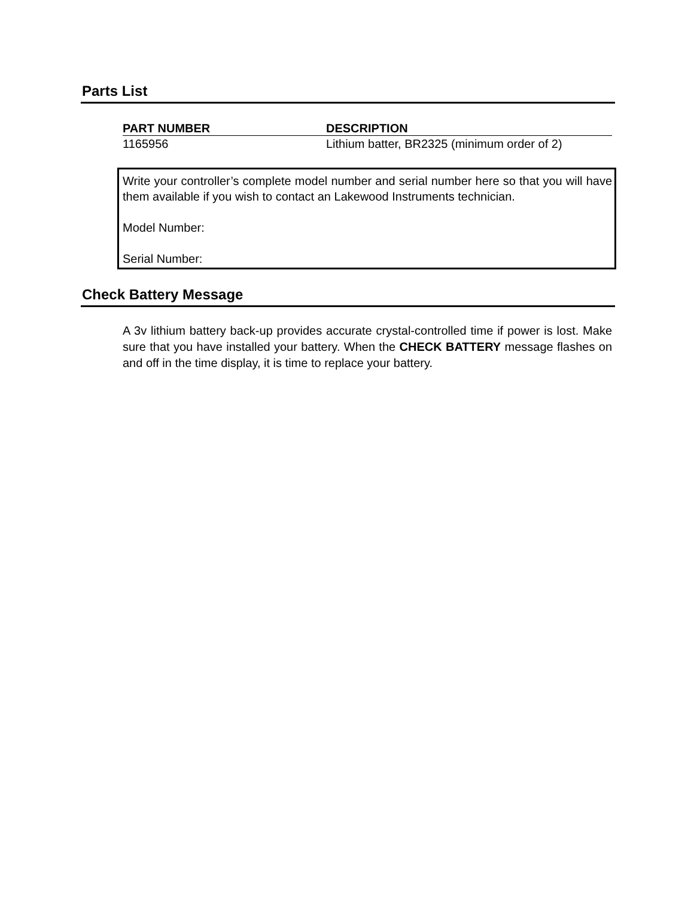Parts List
| PART NUMBER | DESCRIPTION |
| --- | --- |
| 1165956 | Lithium batter, BR2325 (minimum order of 2) |
Write your controller’s complete model number and serial number here so that you will have them available if you wish to contact an Lakewood Instruments technician.
Model Number:
Serial Number:
Check Battery Message
A 3v lithium battery back-up provides accurate crystal-controlled time if power is lost. Make sure that you have installed your battery. When the CHECK BATTERY message flashes on and off in the time display, it is time to replace your battery.